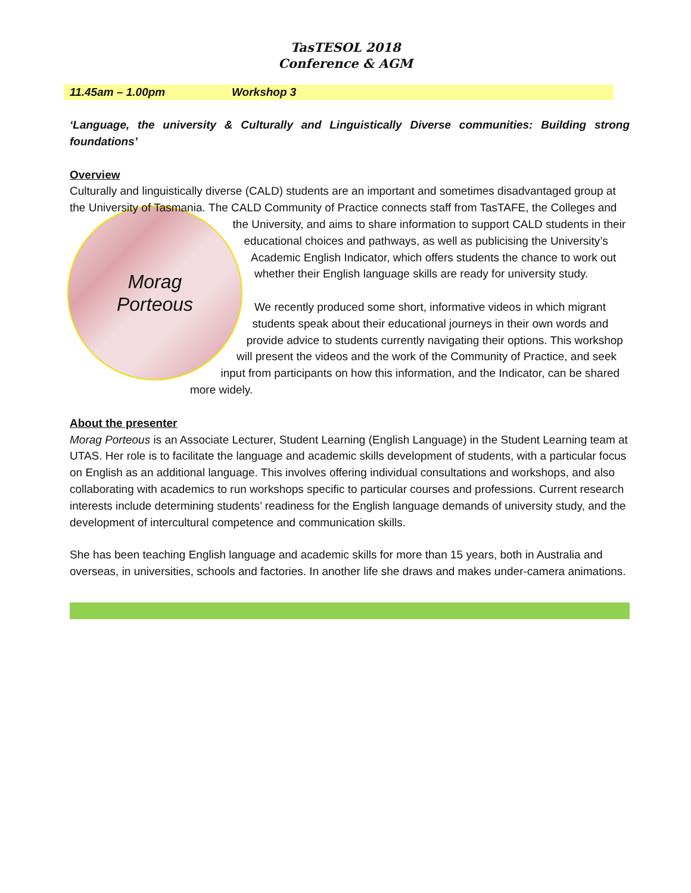TasTESOL 2018
Conference & AGM
11.45am – 1.00pm Workshop 3
‘Language, the university & Culturally and Linguistically Diverse communities: Building strong foundations’
Overview
Culturally and linguistically diverse (CALD) students are an important and sometimes disadvantaged group at the University of Tasmania.
Morag
Porteous
The CALD Community of Practice connects staff from TasTAFE, the Colleges and the University, and aims to share information to support CALD students in their educational choices and pathways, as well as publicising the University’s Academic English Indicator, which offers students the chance to work out whether their English language skills are ready for university study.
We recently produced some short, informative videos in which migrant students speak about their educational journeys in their own words and provide advice to students currently navigating their options. This workshop will present the videos and the work of the Community of Practice, and seek input from participants on how this information, and the Indicator, can be shared more widely.
About the presenter
Morag Porteous is an Associate Lecturer, Student Learning (English Language) in the Student Learning team at UTAS. Her role is to facilitate the language and academic skills development of students, with a particular focus on English as an additional language. This involves offering individual consultations and workshops, and also collaborating with academics to run workshops specific to particular courses and professions. Current research interests include determining students’ readiness for the English language demands of university study, and the development of intercultural competence and communication skills.
She has been teaching English language and academic skills for more than 15 years, both in Australia and overseas, in universities, schools and factories. In another life she draws and makes under-camera animations.